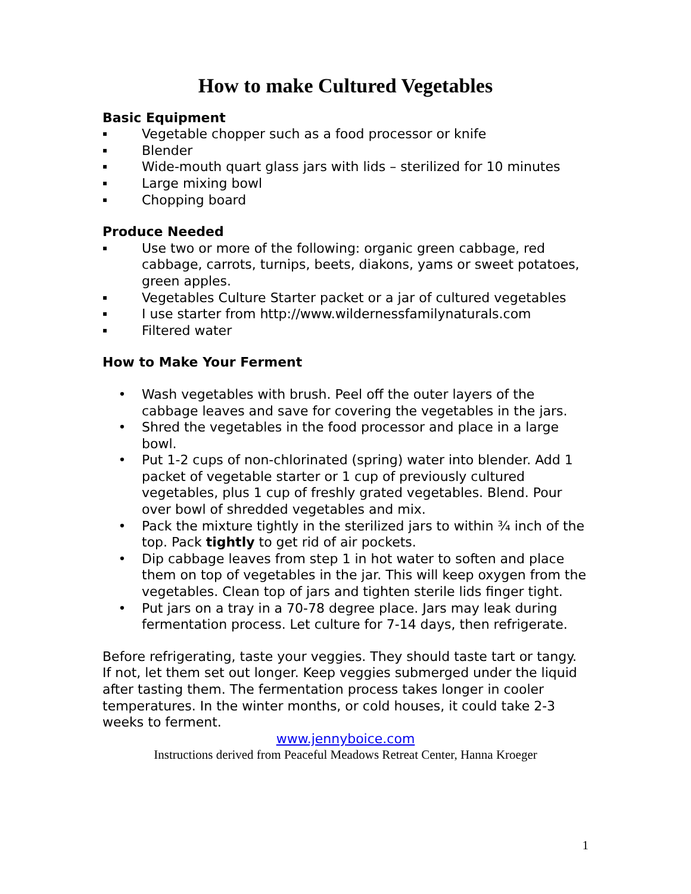How to make Cultured Vegetables
Basic Equipment
▪ Vegetable chopper such as a food processor or knife
▪ Blender
▪ Wide-mouth quart glass jars with lids – sterilized for 10 minutes
▪ Large mixing bowl
▪ Chopping board
Produce Needed
▪ Use two or more of the following: organic green cabbage, red cabbage, carrots, turnips, beets, diakons, yams or sweet potatoes, green apples.
▪ Vegetables Culture Starter packet or a jar of cultured vegetables
▪ I use starter from http://www.wildernessfamilynaturals.com
▪ Filtered water
How to Make Your Ferment
• Wash vegetables with brush. Peel off the outer layers of the cabbage leaves and save for covering the vegetables in the jars.
• Shred the vegetables in the food processor and place in a large bowl.
• Put 1-2 cups of non-chlorinated (spring) water into blender. Add 1 packet of vegetable starter or 1 cup of previously cultured vegetables, plus 1 cup of freshly grated vegetables. Blend. Pour over bowl of shredded vegetables and mix.
• Pack the mixture tightly in the sterilized jars to within ¾ inch of the top. Pack tightly to get rid of air pockets.
• Dip cabbage leaves from step 1 in hot water to soften and place them on top of vegetables in the jar. This will keep oxygen from the vegetables. Clean top of jars and tighten sterile lids finger tight.
• Put jars on a tray in a 70-78 degree place. Jars may leak during fermentation process. Let culture for 7-14 days, then refrigerate.
Before refrigerating, taste your veggies. They should taste tart or tangy. If not, let them set out longer. Keep veggies submerged under the liquid after tasting them. The fermentation process takes longer in cooler temperatures. In the winter months, or cold houses, it could take 2-3 weeks to ferment.
www.jennyboice.com
Instructions derived from Peaceful Meadows Retreat Center, Hanna Kroeger
1